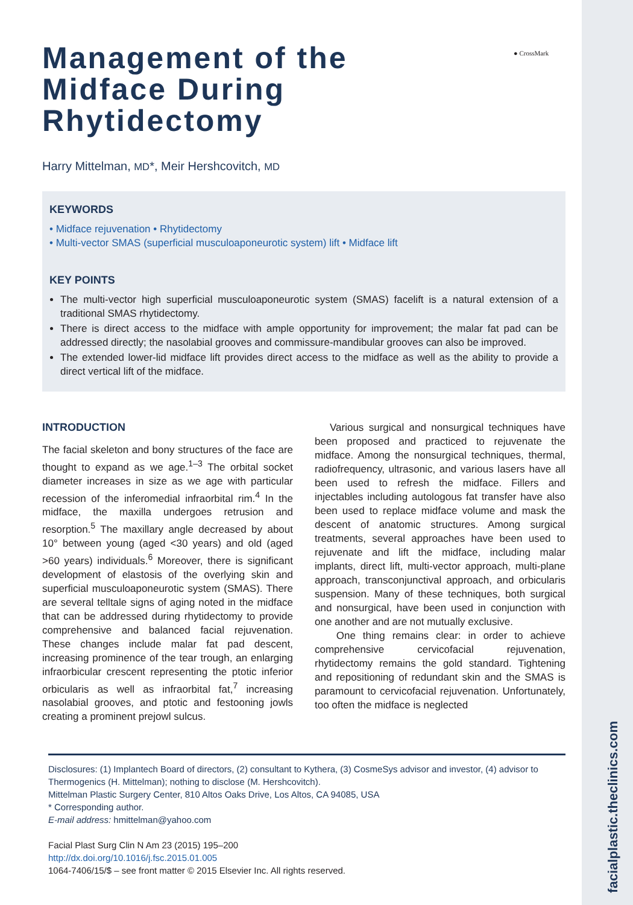facialplastic.theclinics.com
● CrossMark
Management of the Midface During Rhytidectomy
Harry Mittelman, MD*, Meir Hershcovitch, MD
KEYWORDS
• Midface rejuvenation • Rhytidectomy
• Multi-vector SMAS (superficial musculoaponeurotic system) lift • Midface lift
KEY POINTS
The multi-vector high superficial musculoaponeurotic system (SMAS) facelift is a natural extension of a traditional SMAS rhytidectomy.
There is direct access to the midface with ample opportunity for improvement; the malar fat pad can be addressed directly; the nasolabial grooves and commissure-mandibular grooves can also be improved.
The extended lower-lid midface lift provides direct access to the midface as well as the ability to provide a direct vertical lift of the midface.
INTRODUCTION
The facial skeleton and bony structures of the face are thought to expand as we age.<sup>1–3</sup> The orbital socket diameter increases in size as we age with particular recession of the inferomedial infraorbital rim.<sup>4</sup> In the midface, the maxilla undergoes retrusion and resorption.<sup>5</sup> The maxillary angle decreased by about 10° between young (aged <30 years) and old (aged >60 years) individuals.<sup>6</sup> Moreover, there is significant development of elastosis of the overlying skin and superficial musculoaponeurotic system (SMAS). There are several telltale signs of aging noted in the midface that can be addressed during rhytidectomy to provide comprehensive and balanced facial rejuvenation. These changes include malar fat pad descent, increasing prominence of the tear trough, an enlarging infraorbicular crescent representing the ptotic inferior orbicularis as well as infraorbital fat,<sup>7</sup> increasing nasolabial grooves, and ptotic and festooning jowls creating a prominent prejowl sulcus.
Various surgical and nonsurgical techniques have been proposed and practiced to rejuvenate the midface. Among the nonsurgical techniques, thermal, radiofrequency, ultrasonic, and various lasers have all been used to refresh the midface. Fillers and injectables including autologous fat transfer have also been used to replace midface volume and mask the descent of anatomic structures. Among surgical treatments, several approaches have been used to rejuvenate and lift the midface, including malar implants, direct lift, multi-vector approach, multi-plane approach, transconjunctival approach, and orbicularis suspension. Many of these techniques, both surgical and nonsurgical, have been used in conjunction with one another and are not mutually exclusive.
One thing remains clear: in order to achieve comprehensive cervicofacial rejuvenation, rhytidectomy remains the gold standard. Tightening and repositioning of redundant skin and the SMAS is paramount to cervicofacial rejuvenation. Unfortunately, too often the midface is neglected
Disclosures: (1) Implantech Board of directors, (2) consultant to Kythera, (3) CosmeSys advisor and investor, (4) advisor to Thermogenics (H. Mittelman); nothing to disclose (M. Hershcovitch).
Mittelman Plastic Surgery Center, 810 Altos Oaks Drive, Los Altos, CA 94085, USA
* Corresponding author.
E-mail address: hmittelman@yahoo.com
Facial Plast Surg Clin N Am 23 (2015) 195–200
http://dx.doi.org/10.1016/j.fsc.2015.01.005
1064-7406/15/$ – see front matter © 2015 Elsevier Inc. All rights reserved.